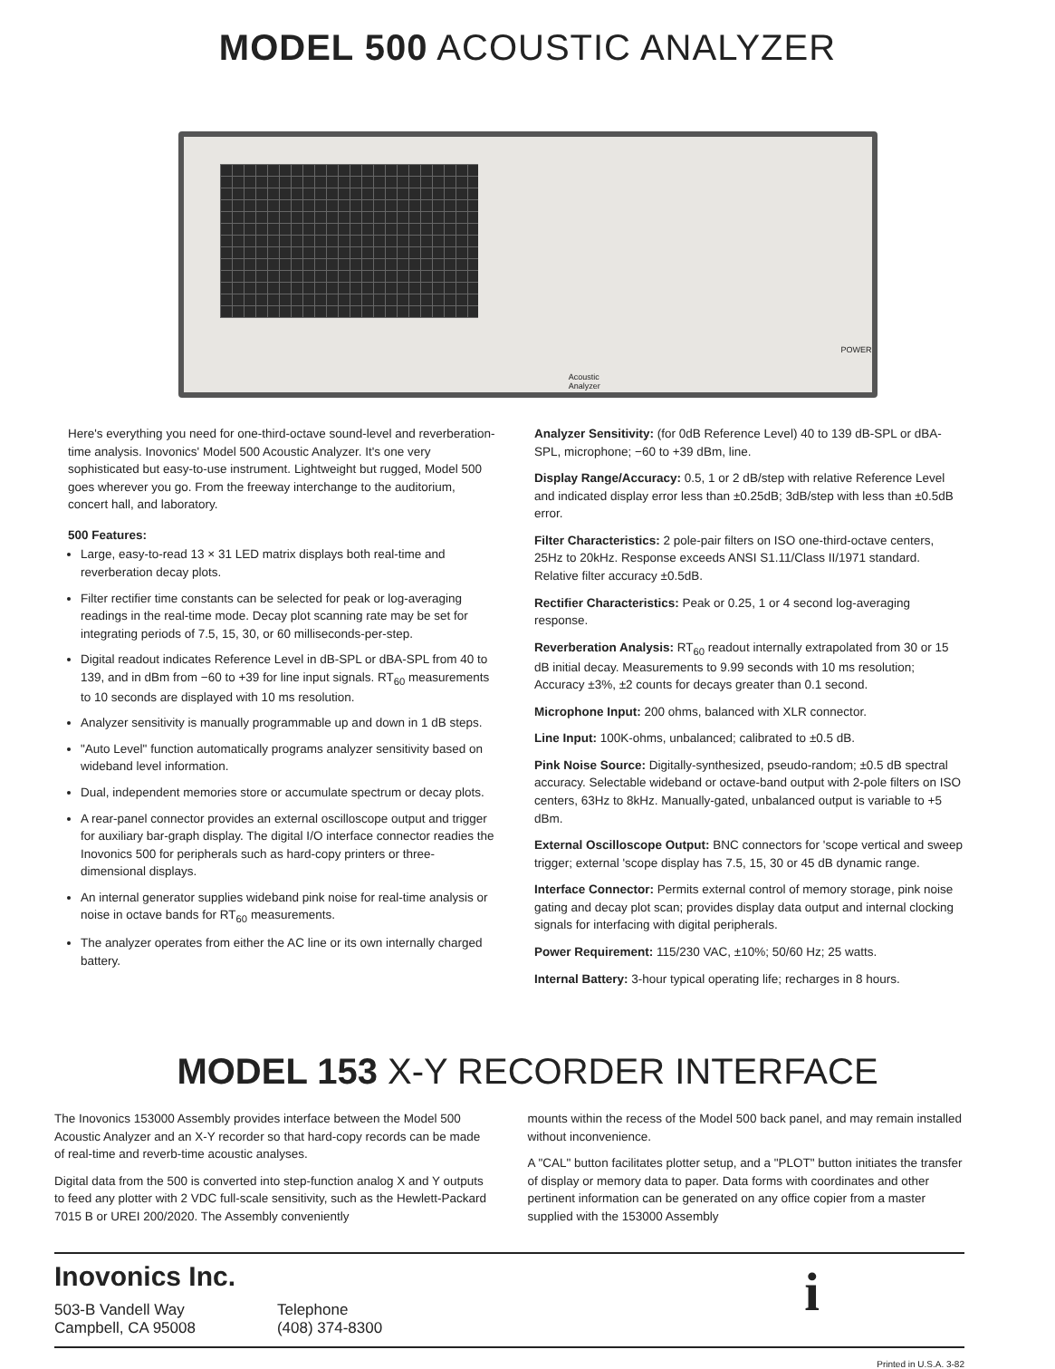MODEL 500 ACOUSTIC ANALYZER
Acoustic Analyzer
POWER
Here's everything you need for one-third-octave sound-level and reverberation-time analysis. Inovonics' Model 500 Acoustic Analyzer. It's one very sophisticated but easy-to-use instrument. Lightweight but rugged, Model 500 goes wherever you go. From the freeway interchange to the auditorium, concert hall, and laboratory.
500 Features:
Large, easy-to-read 13 × 31 LED matrix displays both real-time and reverberation decay plots.
Filter rectifier time constants can be selected for peak or log-averaging readings in the real-time mode. Decay plot scanning rate may be set for integrating periods of 7.5, 15, 30, or 60 milliseconds-per-step.
Digital readout indicates Reference Level in dB-SPL or dBA-SPL from 40 to 139, and in dBm from −60 to +39 for line input signals. RT<sub>60</sub> measurements to 10 seconds are displayed with 10 ms resolution.
Analyzer sensitivity is manually programmable up and down in 1 dB steps.
"Auto Level" function automatically programs analyzer sensitivity based on wideband level information.
Dual, independent memories store or accumulate spectrum or decay plots.
A rear-panel connector provides an external oscilloscope output and trigger for auxiliary bar-graph display. The digital I/O interface connector readies the Inovonics 500 for peripherals such as hard-copy printers or three-dimensional displays.
An internal generator supplies wideband pink noise for real-time analysis or noise in octave bands for RT<sub>60</sub> measurements.
The analyzer operates from either the AC line or its own internally charged battery.
Analyzer Sensitivity: (for 0dB Reference Level) 40 to 139 dB-SPL or dBA-SPL, microphone; −60 to +39 dBm, line.
Display Range/Accuracy: 0.5, 1 or 2 dB/step with relative Reference Level and indicated display error less than ±0.25dB; 3dB/step with less than ±0.5dB error.
Filter Characteristics: 2 pole-pair filters on ISO one-third-octave centers, 25Hz to 20kHz. Response exceeds ANSI S1.11/Class II/1971 standard. Relative filter accuracy ±0.5dB.
Rectifier Characteristics: Peak or 0.25, 1 or 4 second log-averaging response.
Reverberation Analysis: RT<sub>60</sub> readout internally extrapolated from 30 or 15 dB initial decay. Measurements to 9.99 seconds with 10 ms resolution; Accuracy ±3%, ±2 counts for decays greater than 0.1 second.
Microphone Input: 200 ohms, balanced with XLR connector.
Line Input: 100K-ohms, unbalanced; calibrated to ±0.5 dB.
Pink Noise Source: Digitally-synthesized, pseudo-random; ±0.5 dB spectral accuracy. Selectable wideband or octave-band output with 2-pole filters on ISO centers, 63Hz to 8kHz. Manually-gated, unbalanced output is variable to +5 dBm.
External Oscilloscope Output: BNC connectors for 'scope vertical and sweep trigger; external 'scope display has 7.5, 15, 30 or 45 dB dynamic range.
Interface Connector: Permits external control of memory storage, pink noise gating and decay plot scan; provides display data output and internal clocking signals for interfacing with digital peripherals.
Power Requirement: 115/230 VAC, ±10%; 50/60 Hz; 25 watts.
Internal Battery: 3-hour typical operating life; recharges in 8 hours.
MODEL 153 X-Y RECORDER INTERFACE
The Inovonics 153000 Assembly provides interface between the Model 500 Acoustic Analyzer and an X-Y recorder so that hard-copy records can be made of real-time and reverb-time acoustic analyses.
Digital data from the 500 is converted into step-function analog X and Y outputs to feed any plotter with 2 VDC full-scale sensitivity, such as the Hewlett-Packard 7015 B or UREI 200/2020. The Assembly conveniently
mounts within the recess of the Model 500 back panel, and may remain installed without inconvenience.
A "CAL" button facilitates plotter setup, and a "PLOT" button initiates the transfer of display or memory data to paper. Data forms with coordinates and other pertinent information can be generated on any office copier from a master supplied with the 153000 Assembly
Inovonics Inc.
503-B Vandell Way
Campbell, CA 95008
Telephone
(408) 374-8300
i
Printed in U.S.A. 3-82